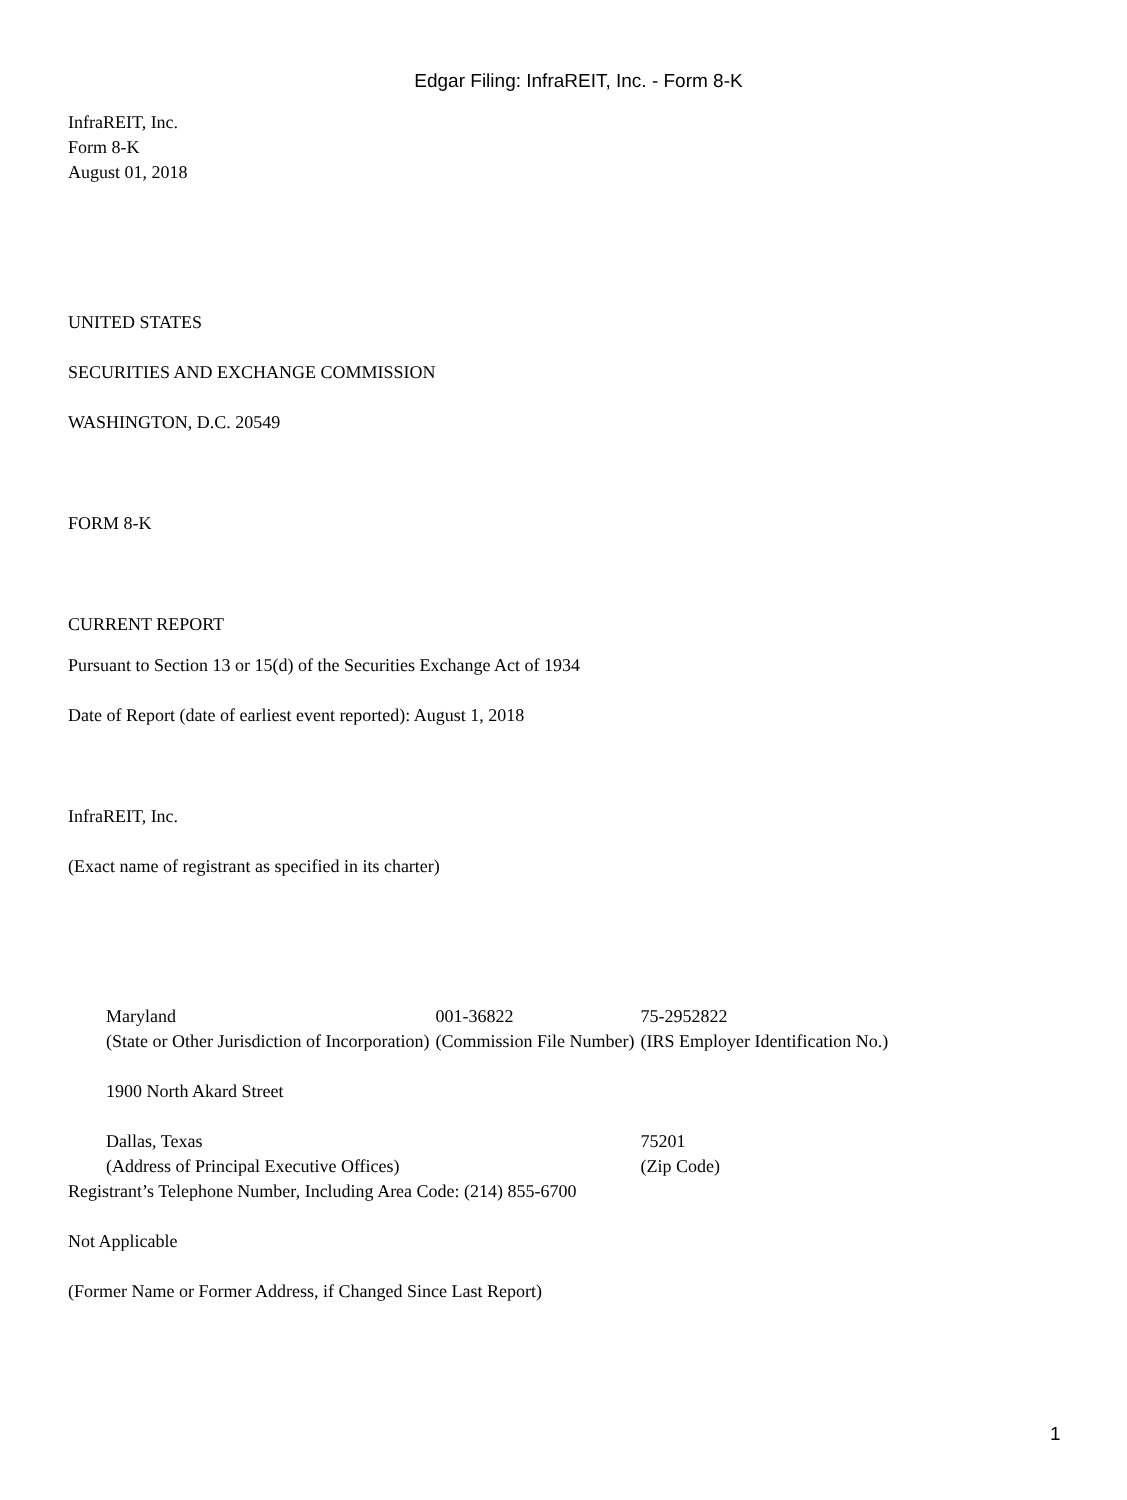Edgar Filing: InfraREIT, Inc. - Form 8-K
InfraREIT, Inc.
Form 8-K
August 01, 2018
UNITED STATES
SECURITIES AND EXCHANGE COMMISSION
WASHINGTON, D.C. 20549
FORM 8-K
CURRENT REPORT
Pursuant to Section 13 or 15(d) of the Securities Exchange Act of 1934
Date of Report (date of earliest event reported): August 1, 2018
InfraREIT, Inc.
(Exact name of registrant as specified in its charter)
| Maryland | 001-36822 | 75-2952822 |
| (State or Other Jurisdiction of Incorporation) | (Commission File Number) | (IRS Employer Identification No.) |
| 1900 North Akard Street | | |
| Dallas, Texas | | 75201 |
| (Address of Principal Executive Offices) | | (Zip Code) |
Registrant’s Telephone Number, Including Area Code: (214) 855-6700
Not Applicable
(Former Name or Former Address, if Changed Since Last Report)
1